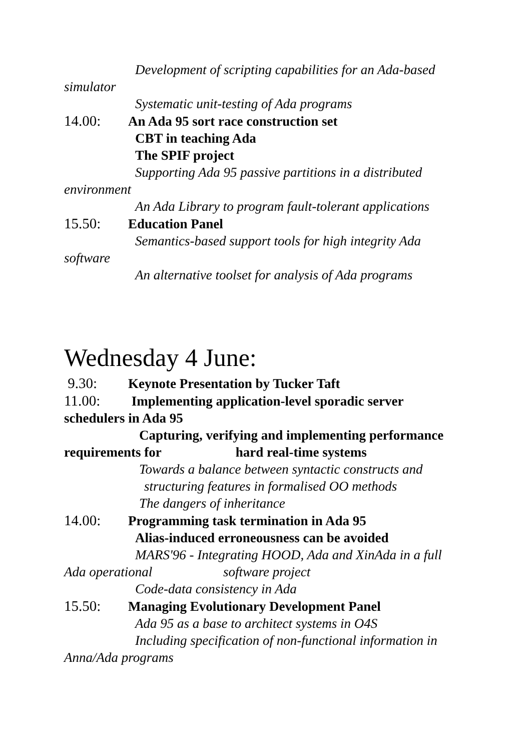Development of scripting capabilities for an Ada-based
simulator
Systematic unit-testing of Ada programs
14.00: An Ada 95 sort race construction set
CBT in teaching Ada
The SPIF project
Supporting Ada 95 passive partitions in a distributed
environment
An Ada Library to program fault-tolerant applications
15.50: Education Panel
Semantics-based support tools for high integrity Ada
software
An alternative toolset for analysis of Ada programs
Wednesday 4 June:
9.30: Keynote Presentation by Tucker Taft
11.00: Implementing application-level sporadic server
schedulers in Ada 95
Capturing, verifying and implementing performance
requirements for hard real-time systems
Towards a balance between syntactic constructs and
structuring features in formalised OO methods
The dangers of inheritance
14.00: Programming task termination in Ada 95
Alias-induced erroneousness can be avoided
MARS'96 - Integrating HOOD, Ada and XinAda in a full
Ada operational software project
Code-data consistency in Ada
15.50: Managing Evolutionary Development Panel
Ada 95 as a base to architect systems in O4S
Including specification of non-functional information in
Anna/Ada programs